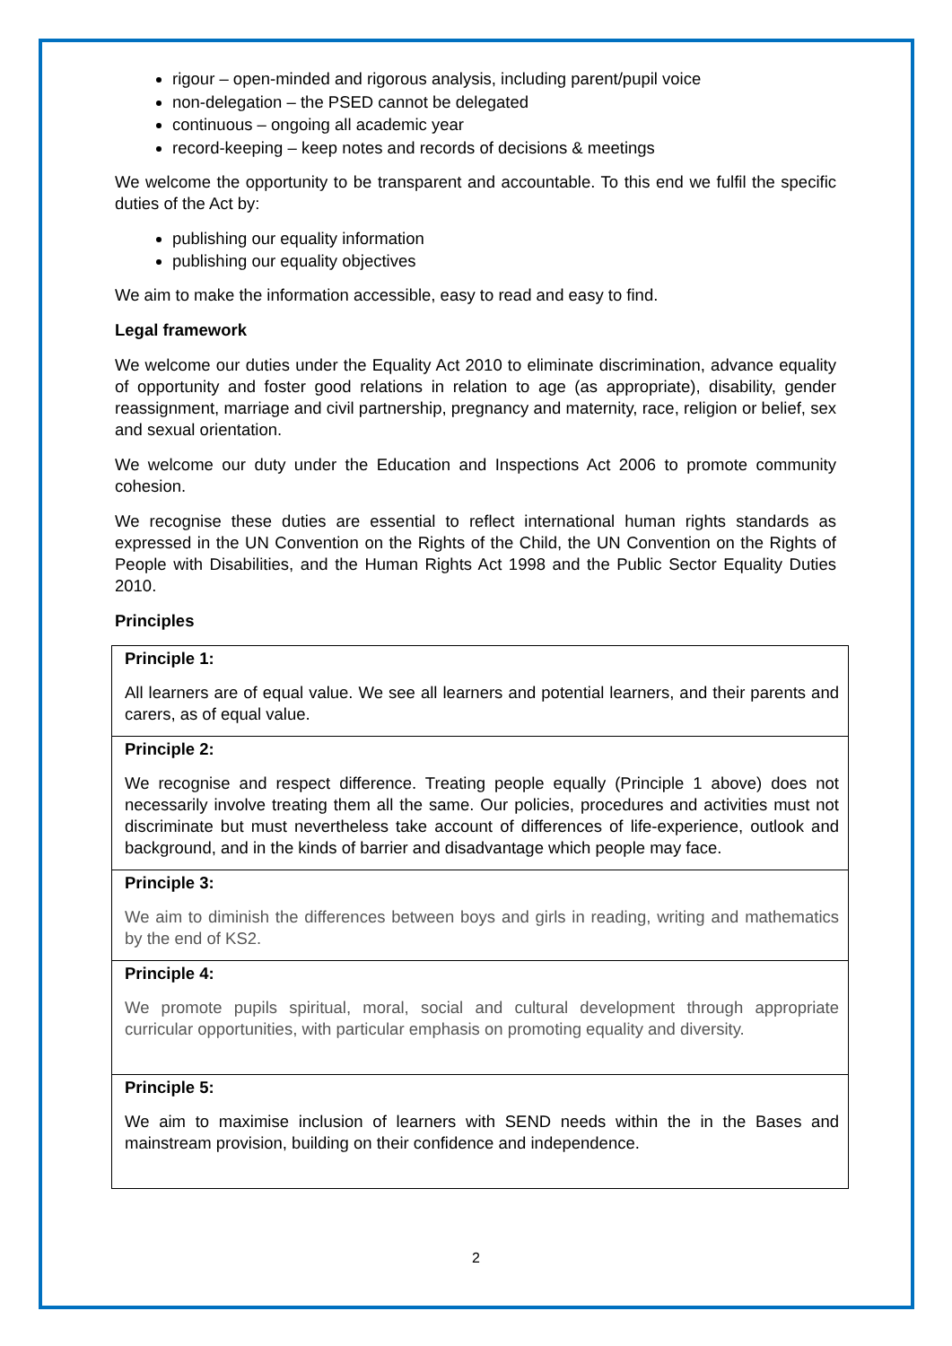rigour – open-minded and rigorous analysis, including parent/pupil voice
non-delegation – the PSED cannot be delegated
continuous – ongoing all academic year
record-keeping – keep notes and records of decisions & meetings
We welcome the opportunity to be transparent and accountable. To this end we fulfil the specific duties of the Act by:
publishing our equality information
publishing our equality objectives
We aim to make the information accessible, easy to read and easy to find.
Legal framework
We welcome our duties under the Equality Act 2010 to eliminate discrimination, advance equality of opportunity and foster good relations in relation to age (as appropriate), disability, gender reassignment, marriage and civil partnership, pregnancy and maternity, race, religion or belief, sex and sexual orientation.
We welcome our duty under the Education and Inspections Act 2006 to promote community cohesion.
We recognise these duties are essential to reflect international human rights standards as expressed in the UN Convention on the Rights of the Child, the UN Convention on the Rights of People with Disabilities, and the Human Rights Act 1998 and the Public Sector Equality Duties 2010.
Principles
| Principle 1: All learners are of equal value. We see all learners and potential learners, and their parents and carers, as of equal value. |
| Principle 2: We recognise and respect difference. Treating people equally (Principle 1 above) does not necessarily involve treating them all the same. Our policies, procedures and activities must not discriminate but must nevertheless take account of differences of life-experience, outlook and background, and in the kinds of barrier and disadvantage which people may face. |
| Principle 3: We aim to diminish the differences between boys and girls in reading, writing and mathematics by the end of KS2. |
| Principle 4: We promote pupils spiritual, moral, social and cultural development through appropriate curricular opportunities, with particular emphasis on promoting equality and diversity. |
| Principle 5: We aim to maximise inclusion of learners with SEND needs within the in the Bases and mainstream provision, building on their confidence and independence. |
2